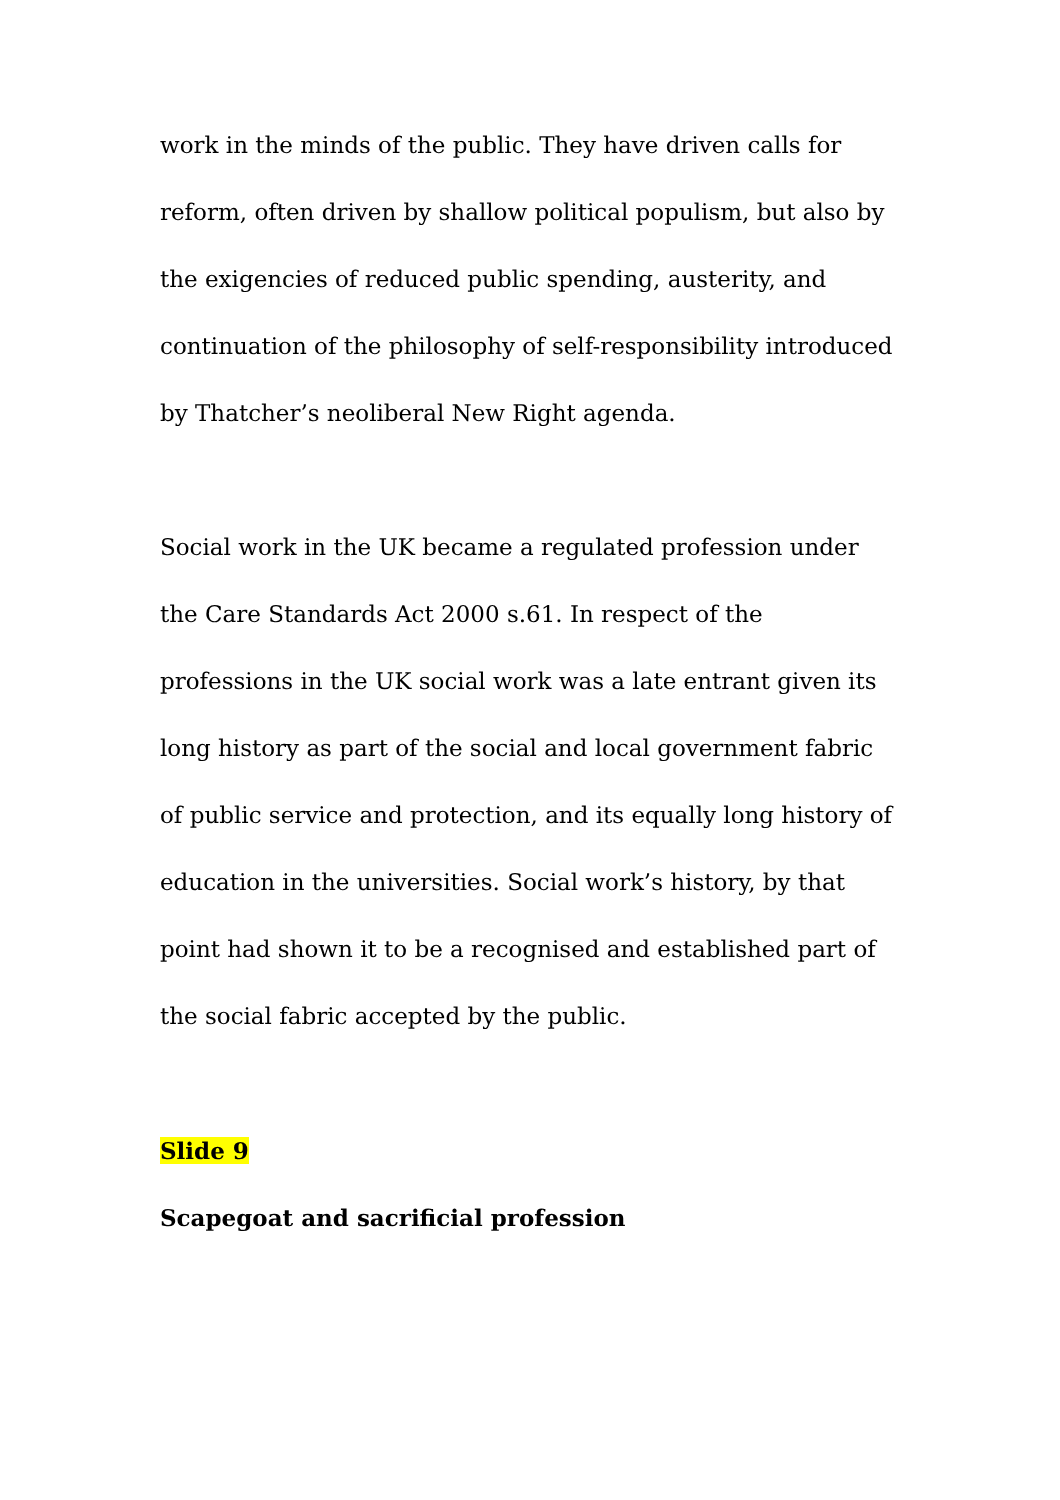work in the minds of the public. They have driven calls for reform, often driven by shallow political populism, but also by the exigencies of reduced public spending, austerity, and continuation of the philosophy of self-responsibility introduced by Thatcher’s neoliberal New Right agenda.
Social work in the UK became a regulated profession under the Care Standards Act 2000 s.61. In respect of the professions in the UK social work was a late entrant given its long history as part of the social and local government fabric of public service and protection, and its equally long history of education in the universities. Social work’s history, by that point had shown it to be a recognised and established part of the social fabric accepted by the public.
Slide 9
Scapegoat and sacrificial profession